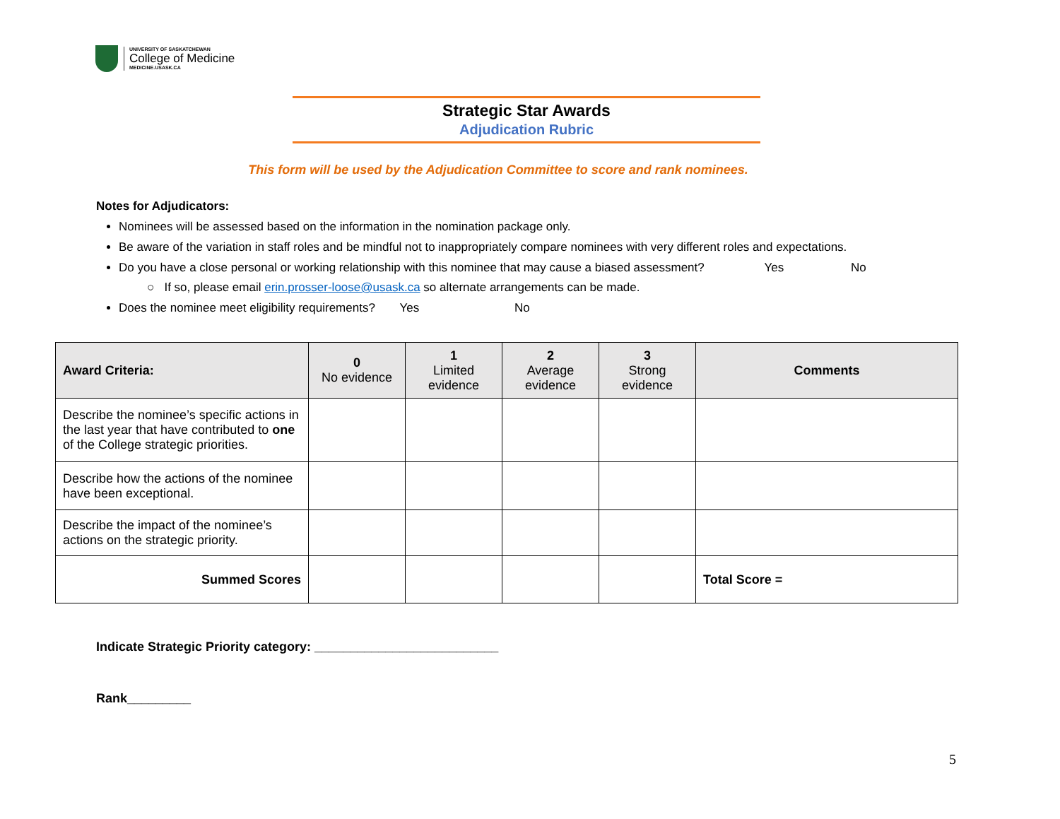UNIVERSITY OF SASKATCHEWAN
College of Medicine
MEDICINE.USASK.CA
Strategic Star Awards
Adjudication Rubric
This form will be used by the Adjudication Committee to score and rank nominees.
Notes for Adjudicators:
Nominees will be assessed based on the information in the nomination package only.
Be aware of the variation in staff roles and be mindful not to inappropriately compare nominees with very different roles and expectations.
Do you have a close personal or working relationship with this nominee that may cause a biased assessment? Yes No
○ If so, please email erin.prosser-loose@usask.ca so alternate arrangements can be made.
Does the nominee meet eligibility requirements? Yes No
| Award Criteria: | 0 No evidence | 1 Limited evidence | 2 Average evidence | 3 Strong evidence | Comments |
| --- | --- | --- | --- | --- | --- |
| Describe the nominee’s specific actions in the last year that have contributed to one of the College strategic priorities. | | | | | |
| Describe how the actions of the nominee have been exceptional. | | | | | |
| Describe the impact of the nominee’s actions on the strategic priority. | | | | | |
| Summed Scores | | | | | Total Score = |
Indicate Strategic Priority category: __________________________
Rank_________
5